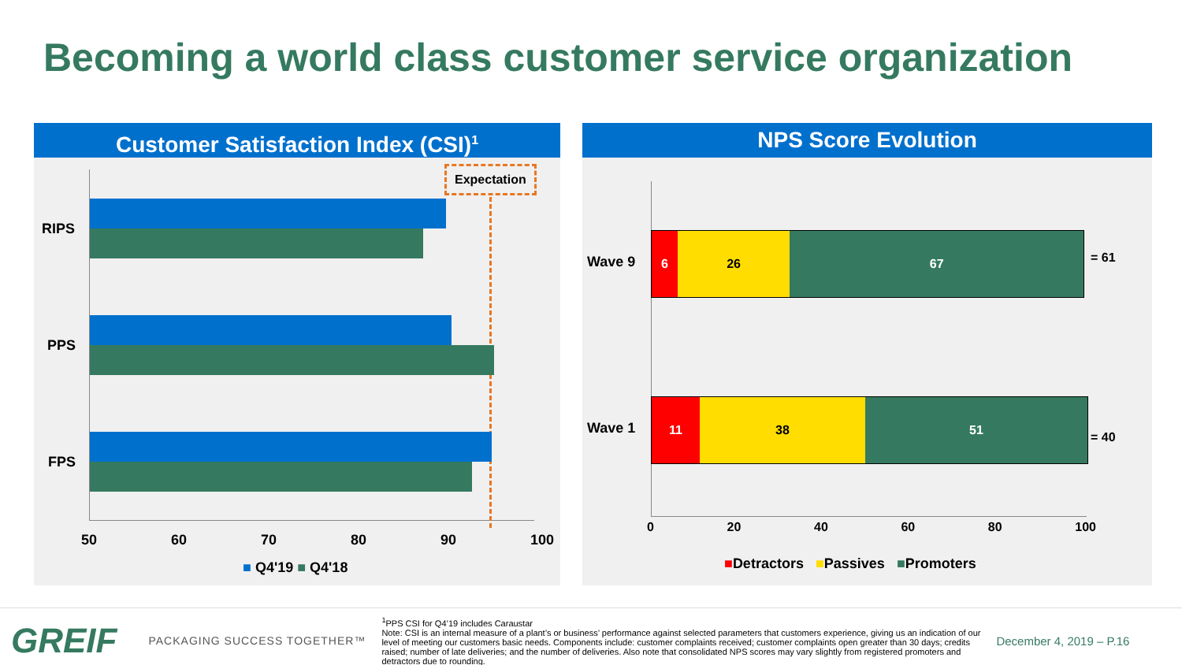Becoming a world class customer service organization
Customer Satisfaction Index (CSI)<sup>1</sup>
Expectation
RIPS
PPS
FPS
50 60 70 80 90 100
■ Q4'19 ■ Q4'18
NPS Score Evolution
Wave 9
6 26 67
= 61
Wave 1
11 38 51
= 40
0 20 40 60 80 100
■Detractors ■Passives ■Promoters
GREIF
PACKAGING SUCCESS TOGETHER™
<sup>1</sup> PPS CSI for Q4’19 includes Caraustar
Note: CSI is an internal measure of a plant’s or business’ performance against selected parameters that customers experience, giving us an indication of our level of meeting our customers basic needs. Components include: customer complaints received; customer complaints open greater than 30 days; credits raised; number of late deliveries; and the number of deliveries. Also note that consolidated NPS scores may vary slightly from registered promoters and detractors due to rounding.
December 4, 2019 – P.16